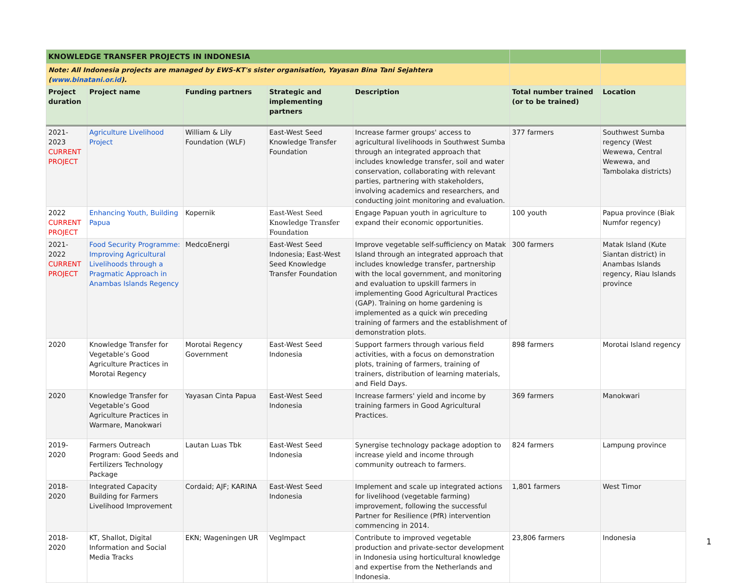| KNOWLEDGE TRANSFER PROJECTS IN INDONESIA | | | | | | |
| Note: All Indonesia projects are managed by EWS-KT's sister organisation, Yayasan Bina Tani Sejahtera ( www.binatani.or.id ). | | | | | | |
| Project duration | Project name | Funding partners | Strategic and implementing partners | Description | Total number trained (or to be trained) | Location |
| 2021-2023 CURRENT PROJECT | Agriculture Livelihood Project | William & Lily Foundation (WLF) | East-West Seed Knowledge Transfer Foundation | Increase farmer groups' access to agricultural livelihoods in Southwest Sumba through an integrated approach that includes knowledge transfer, soil and water conservation, collaborating with relevant parties, partnering with stakeholders, involving academics and researchers, and conducting joint monitoring and evaluation. | 377 farmers | Southwest Sumba regency (West Wewewa, Central Wewewa, and Tambolaka districts) |
| 2022 CURRENT PROJECT | Enhancing Youth, Building Papua | Kopernik | East-West Seed Knowledge Transfer Foundation | Engage Papuan youth in agriculture to expand their economic opportunities. | 100 youth | Papua province (Biak Numfor regency) |
| 2021-2022 CURRENT PROJECT | Food Security Programme: Improving Agricultural Livelihoods through a Pragmatic Approach in Anambas Islands Regency | MedcoEnergi | East-West Seed Indonesia; East-West Seed Knowledge Transfer Foundation | Improve vegetable self-sufficiency on Matak Island through an integrated approach that includes knowledge transfer, partnership with the local government, and monitoring and evaluation to upskill farmers in implementing Good Agricultural Practices (GAP). Training on home gardening is implemented as a quick win preceding training of farmers and the establishment of demonstration plots. | 300 farmers | Matak Island (Kute Siantan district) in Anambas Islands regency, Riau Islands province |
| 2020 | Knowledge Transfer for Vegetable’s Good Agriculture Practices in Morotai Regency | Morotai Regency Government | East-West Seed Indonesia | Support farmers through various field activities, with a focus on demonstration plots, training of farmers, training of trainers, distribution of learning materials, and Field Days. | 898 farmers | Morotai Island regency |
| 2020 | Knowledge Transfer for Vegetable’s Good Agriculture Practices in Warmare, Manokwari | Yayasan Cinta Papua | East-West Seed Indonesia | Increase farmers' yield and income by training farmers in Good Agricultural Practices. | 369 farmers | Manokwari |
| 2019-2020 | Farmers Outreach Program: Good Seeds and Fertilizers Technology Package | Lautan Luas Tbk | East-West Seed Indonesia | Synergise technology package adoption to increase yield and income through community outreach to farmers. | 824 farmers | Lampung province |
| 2018-2020 | Integrated Capacity Building for Farmers Livelihood Improvement | Cordaid; AJF; KARINA | East-West Seed Indonesia | Implement and scale up integrated actions for livelihood (vegetable farming) improvement, following the successful Partner for Resilience (PfR) intervention commencing in 2014. | 1,801 farmers | West Timor |
| 2018-2020 | KT, Shallot, Digital Information and Social Media Tracks | EKN; Wageningen UR | VegImpact | Contribute to improved vegetable production and private-sector development in Indonesia using horticultural knowledge and expertise from the Netherlands and Indonesia. | 23,806 farmers | Indonesia |
1